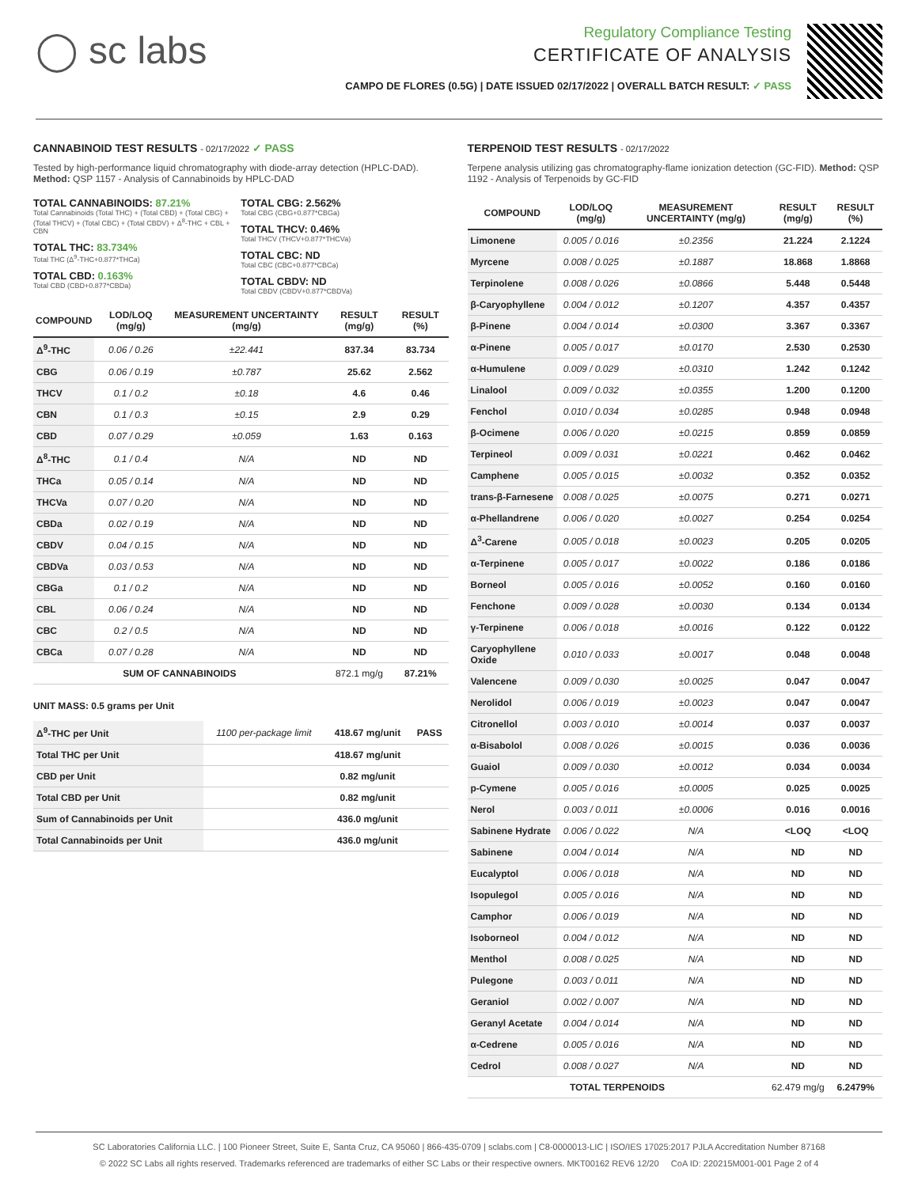◯ sc labs
Regulatory Compliance Testing
CERTIFICATE OF ANALYSIS
CAMPO DE FLORES (0.5G) | DATE ISSUED 02/17/2022 | OVERALL BATCH RESULT: ✓ PASS
CANNABINOID TEST RESULTS - 02/17/2022 ✓ PASS
Tested by high-performance liquid chromatography with diode-array detection (HPLC-DAD). Method: QSP 1157 - Analysis of Cannabinoids by HPLC-DAD
TOTAL CANNABINOIDS: 87.21%
Total Cannabinoids (Total THC) + (Total CBD) + (Total CBG) + (Total THCV) + (Total CBC) + (Total CBDV) + Δ<sup>8</sup>-THC + CBL + CBN
TOTAL THC: 83.734%
Total THC (Δ<sup>9</sup>-THC+0.877*THCa)
TOTAL CBD: 0.163%
Total CBD (CBD+0.877*CBDa)
TOTAL CBG: 2.562%
Total CBG (CBG+0.877*CBGa)
TOTAL THCV: 0.46%
Total THCV (THCV+0.877*THCVa)
TOTAL CBC: ND
Total CBC (CBC+0.877*CBCa)
TOTAL CBDV: ND
Total CBDV (CBDV+0.877*CBDVa)
| COMPOUND | LOD/LOQ (mg/g) | MEASUREMENT UNCERTAINTY (mg/g) | RESULT (mg/g) | RESULT (%) |
| --- | --- | --- | --- | --- |
| Δ<sup>9</sup>-THC | 0.06 / 0.26 | ±22.441 | 837.34 | 83.734 |
| CBG | 0.06 / 0.19 | ±0.787 | 25.62 | 2.562 |
| THCV | 0.1 / 0.2 | ±0.18 | 4.6 | 0.46 |
| CBN | 0.1 / 0.3 | ±0.15 | 2.9 | 0.29 |
| CBD | 0.07 / 0.29 | ±0.059 | 1.63 | 0.163 |
| Δ<sup>8</sup>-THC | 0.1 / 0.4 | N/A | ND | ND |
| THCa | 0.05 / 0.14 | N/A | ND | ND |
| THCVa | 0.07 / 0.20 | N/A | ND | ND |
| CBDa | 0.02 / 0.19 | N/A | ND | ND |
| CBDV | 0.04 / 0.15 | N/A | ND | ND |
| CBDVa | 0.03 / 0.53 | N/A | ND | ND |
| CBGa | 0.1 / 0.2 | N/A | ND | ND |
| CBL | 0.06 / 0.24 | N/A | ND | ND |
| CBC | 0.2 / 0.5 | N/A | ND | ND |
| CBCa | 0.07 / 0.28 | N/A | ND | ND |
| SUM OF CANNABINOIDS | | | 872.1 mg/g | 87.21% |
UNIT MASS: 0.5 grams per Unit
| Δ<sup>9</sup>-THC per Unit | 1100 per-package limit | 418.67 mg/unit | PASS |
| Total THC per Unit | | 418.67 mg/unit | |
| CBD per Unit | | 0.82 mg/unit | |
| Total CBD per Unit | | 0.82 mg/unit | |
| Sum of Cannabinoids per Unit | | 436.0 mg/unit | |
| Total Cannabinoids per Unit | | 436.0 mg/unit | |
TERPENOID TEST RESULTS - 02/17/2022
Terpene analysis utilizing gas chromatography-flame ionization detection (GC-FID). Method: QSP 1192 - Analysis of Terpenoids by GC-FID
| COMPOUND | LOD/LOQ (mg/g) | MEASUREMENT UNCERTAINTY (mg/g) | RESULT (mg/g) | RESULT (%) |
| --- | --- | --- | --- | --- |
| Limonene | 0.005 / 0.016 | ±0.2356 | 21.224 | 2.1224 |
| Myrcene | 0.008 / 0.025 | ±0.1887 | 18.868 | 1.8868 |
| Terpinolene | 0.008 / 0.026 | ±0.0866 | 5.448 | 0.5448 |
| β-Caryophyllene | 0.004 / 0.012 | ±0.1207 | 4.357 | 0.4357 |
| β-Pinene | 0.004 / 0.014 | ±0.0300 | 3.367 | 0.3367 |
| α-Pinene | 0.005 / 0.017 | ±0.0170 | 2.530 | 0.2530 |
| α-Humulene | 0.009 / 0.029 | ±0.0310 | 1.242 | 0.1242 |
| Linalool | 0.009 / 0.032 | ±0.0355 | 1.200 | 0.1200 |
| Fenchol | 0.010 / 0.034 | ±0.0285 | 0.948 | 0.0948 |
| β-Ocimene | 0.006 / 0.020 | ±0.0215 | 0.859 | 0.0859 |
| Terpineol | 0.009 / 0.031 | ±0.0221 | 0.462 | 0.0462 |
| Camphene | 0.005 / 0.015 | ±0.0032 | 0.352 | 0.0352 |
| trans-β-Farnesene | 0.008 / 0.025 | ±0.0075 | 0.271 | 0.0271 |
| α-Phellandrene | 0.006 / 0.020 | ±0.0027 | 0.254 | 0.0254 |
| Δ<sup>3</sup>-Carene | 0.005 / 0.018 | ±0.0023 | 0.205 | 0.0205 |
| α-Terpinene | 0.005 / 0.017 | ±0.0022 | 0.186 | 0.0186 |
| Borneol | 0.005 / 0.016 | ±0.0052 | 0.160 | 0.0160 |
| Fenchone | 0.009 / 0.028 | ±0.0030 | 0.134 | 0.0134 |
| γ-Terpinene | 0.006 / 0.018 | ±0.0016 | 0.122 | 0.0122 |
| Caryophyllene Oxide | 0.010 / 0.033 | ±0.0017 | 0.048 | 0.0048 |
| Valencene | 0.009 / 0.030 | ±0.0025 | 0.047 | 0.0047 |
| Nerolidol | 0.006 / 0.019 | ±0.0023 | 0.047 | 0.0047 |
| Citronellol | 0.003 / 0.010 | ±0.0014 | 0.037 | 0.0037 |
| α-Bisabolol | 0.008 / 0.026 | ±0.0015 | 0.036 | 0.0036 |
| Guaiol | 0.009 / 0.030 | ±0.0012 | 0.034 | 0.0034 |
| p-Cymene | 0.005 / 0.016 | ±0.0005 | 0.025 | 0.0025 |
| Nerol | 0.003 / 0.011 | ±0.0006 | 0.016 | 0.0016 |
| Sabinene Hydrate | 0.006 / 0.022 | N/A | <LOQ | <LOQ |
| Sabinene | 0.004 / 0.014 | N/A | ND | ND |
| Eucalyptol | 0.006 / 0.018 | N/A | ND | ND |
| Isopulegol | 0.005 / 0.016 | N/A | ND | ND |
| Camphor | 0.006 / 0.019 | N/A | ND | ND |
| Isoborneol | 0.004 / 0.012 | N/A | ND | ND |
| Menthol | 0.008 / 0.025 | N/A | ND | ND |
| Pulegone | 0.003 / 0.011 | N/A | ND | ND |
| Geraniol | 0.002 / 0.007 | N/A | ND | ND |
| Geranyl Acetate | 0.004 / 0.014 | N/A | ND | ND |
| α-Cedrene | 0.005 / 0.016 | N/A | ND | ND |
| Cedrol | 0.008 / 0.027 | N/A | ND | ND |
| TOTAL TERPENOIDS | | | 62.479 mg/g | 6.2479% |
SC Laboratories California LLC. | 100 Pioneer Street, Suite E, Santa Cruz, CA 95060 | 866-435-0709 | sclabs.com | C8-0000013-LIC | ISO/IES 17025:2017 PJLA Accreditation Number 87168
© 2022 SC Labs all rights reserved. Trademarks referenced are trademarks of either SC Labs or their respective owners. MKT00162 REV6 12/20 CoA ID: 220215M001-001 Page 2 of 4